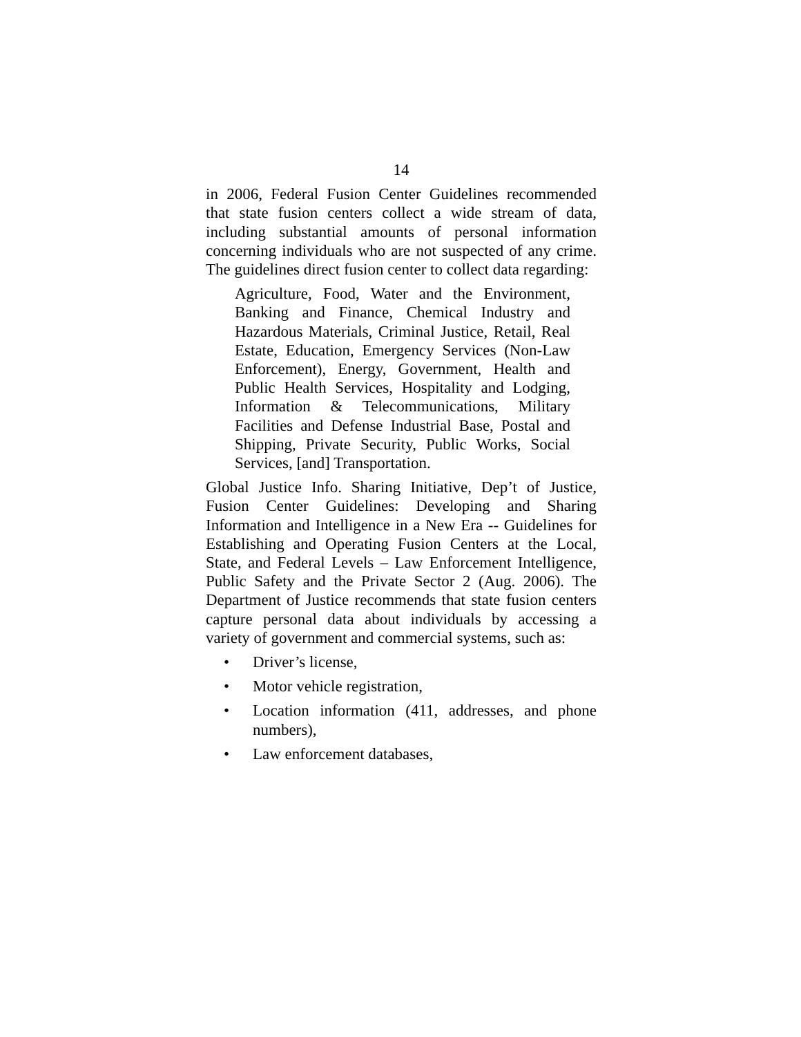14
in 2006, Federal Fusion Center Guidelines recommended that state fusion centers collect a wide stream of data, including substantial amounts of personal information concerning individuals who are not suspected of any crime. The guidelines direct fusion center to collect data regarding:
Agriculture, Food, Water and the Environment, Banking and Finance, Chemical Industry and Hazardous Materials, Criminal Justice, Retail, Real Estate, Education, Emergency Services (Non-Law Enforcement), Energy, Government, Health and Public Health Services, Hospitality and Lodging, Information & Telecommunications, Military Facilities and Defense Industrial Base, Postal and Shipping, Private Security, Public Works, Social Services, [and] Transportation.
Global Justice Info. Sharing Initiative, Dep’t of Justice, Fusion Center Guidelines: Developing and Sharing Information and Intelligence in a New Era -- Guidelines for Establishing and Operating Fusion Centers at the Local, State, and Federal Levels – Law Enforcement Intelligence, Public Safety and the Private Sector 2 (Aug. 2006). The Department of Justice recommends that state fusion centers capture personal data about individuals by accessing a variety of government and commercial systems, such as:
• Driver’s license,
• Motor vehicle registration,
• Location information (411, addresses, and phone numbers),
• Law enforcement databases,